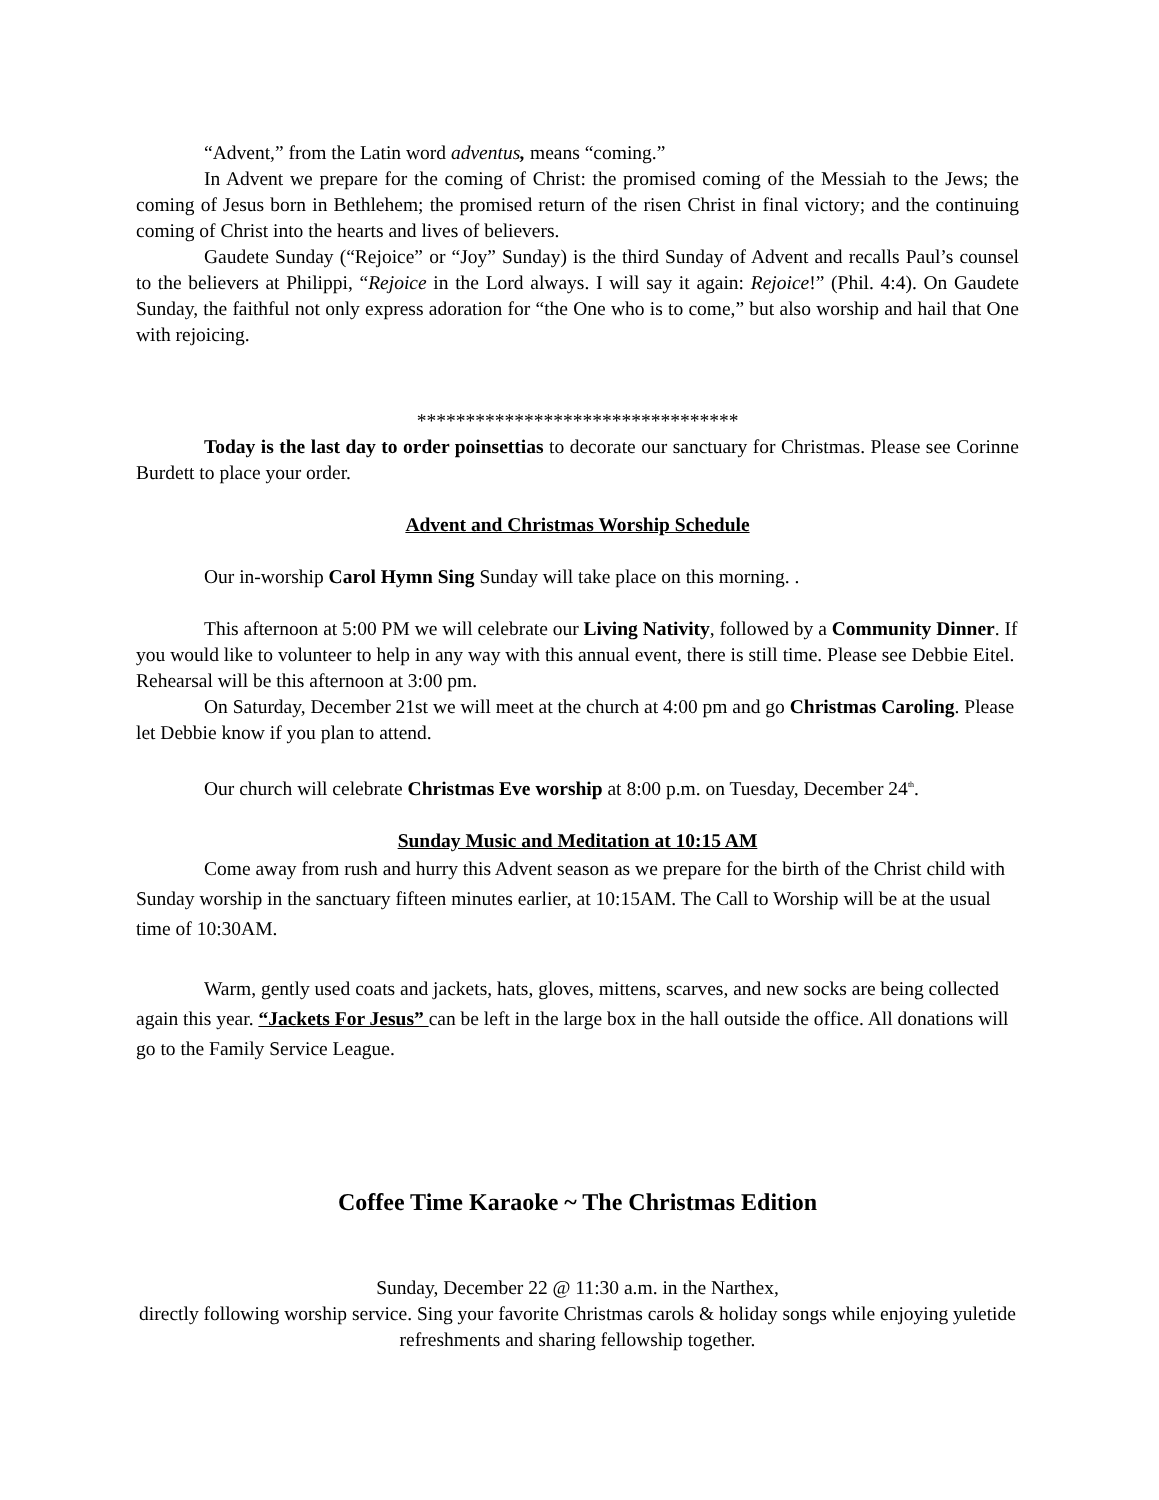“Advent,” from the Latin word adventus, means “coming.”
In Advent we prepare for the coming of Christ: the promised coming of the Messiah to the Jews; the coming of Jesus born in Bethlehem; the promised return of the risen Christ in final victory; and the continuing coming of Christ into the hearts and lives of believers.
Gaudete Sunday (“Rejoice” or “Joy” Sunday) is the third Sunday of Advent and recalls Paul’s counsel to the believers at Philippi, “Rejoice in the Lord always. I will say it again: Rejoice!” (Phil. 4:4). On Gaudete Sunday, the faithful not only express adoration for “the One who is to come,” but also worship and hail that One with rejoicing.
*********************************
Today is the last day to order poinsettias to decorate our sanctuary for Christmas. Please see Corinne Burdett to place your order.
Advent and Christmas Worship Schedule
Our in-worship Carol Hymn Sing Sunday will take place on this morning. .
This afternoon at 5:00 PM we will celebrate our Living Nativity, followed by a Community Dinner. If you would like to volunteer to help in any way with this annual event, there is still time. Please see Debbie Eitel. Rehearsal will be this afternoon at 3:00 pm.
On Saturday, December 21st we will meet at the church at 4:00 pm and go Christmas Caroling. Please let Debbie know if you plan to attend.
Our church will celebrate Christmas Eve worship at 8:00 p.m. on Tuesday, December 24<sup>th</sup>.
Sunday Music and Meditation at 10:15 AM
Come away from rush and hurry this Advent season as we prepare for the birth of the Christ child with Sunday worship in the sanctuary fifteen minutes earlier, at 10:15AM. The Call to Worship will be at the usual time of 10:30AM.
Warm, gently used coats and jackets, hats, gloves, mittens, scarves, and new socks are being collected again this year. “Jackets For Jesus” can be left in the large box in the hall outside the office. All donations will go to the Family Service League.
Coffee Time Karaoke ~ The Christmas Edition
Sunday, December 22 @ 11:30 a.m. in the Narthex,
directly following worship service. Sing your favorite Christmas carols & holiday songs while enjoying yuletide refreshments and sharing fellowship together.